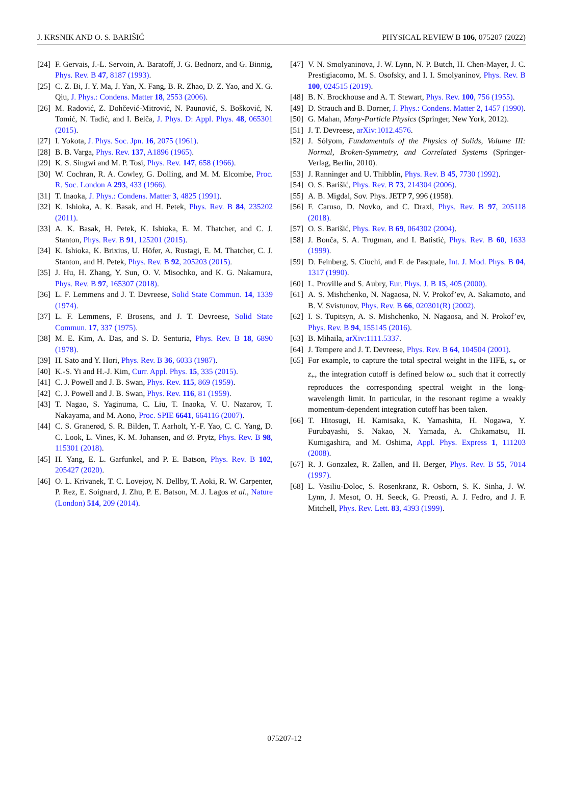J. KRSNIK AND O. S. BARIŠIĆ PHYSICAL REVIEW B 106, 075207 (2022)
[24] F. Gervais, J.-L. Servoin, A. Baratoff, J. G. Bednorz, and G. Binnig, Phys. Rev. B 47, 8187 (1993).
[25] C. Z. Bi, J. Y. Ma, J. Yan, X. Fang, B. R. Zhao, D. Z. Yao, and X. G. Qiu, J. Phys.: Condens. Matter 18, 2553 (2006).
[26] M. Radović, Z. Dohčević-Mitrović, N. Paunović, S. Bošković, N. Tomić, N. Tadić, and I. Belča, J. Phys. D: Appl. Phys. 48, 065301 (2015).
[27] I. Yokota, J. Phys. Soc. Jpn. 16, 2075 (1961).
[28] B. B. Varga, Phys. Rev. 137, A1896 (1965).
[29] K. S. Singwi and M. P. Tosi, Phys. Rev. 147, 658 (1966).
[30] W. Cochran, R. A. Cowley, G. Dolling, and M. M. Elcombe, Proc. R. Soc. London A 293, 433 (1966).
[31] T. Inaoka, J. Phys.: Condens. Matter 3, 4825 (1991).
[32] K. Ishioka, A. K. Basak, and H. Petek, Phys. Rev. B 84, 235202 (2011).
[33] A. K. Basak, H. Petek, K. Ishioka, E. M. Thatcher, and C. J. Stanton, Phys. Rev. B 91, 125201 (2015).
[34] K. Ishioka, K. Brixius, U. Höfer, A. Rustagi, E. M. Thatcher, C. J. Stanton, and H. Petek, Phys. Rev. B 92, 205203 (2015).
[35] J. Hu, H. Zhang, Y. Sun, O. V. Misochko, and K. G. Nakamura, Phys. Rev. B 97, 165307 (2018).
[36] L. F. Lemmens and J. T. Devreese, Solid State Commun. 14, 1339 (1974).
[37] L. F. Lemmens, F. Brosens, and J. T. Devreese, Solid State Commun. 17, 337 (1975).
[38] M. E. Kim, A. Das, and S. D. Senturia, Phys. Rev. B 18, 6890 (1978).
[39] H. Sato and Y. Hori, Phys. Rev. B 36, 6033 (1987).
[40] K.-S. Yi and H.-J. Kim, Curr. Appl. Phys. 15, 335 (2015).
[41] C. J. Powell and J. B. Swan, Phys. Rev. 115, 869 (1959).
[42] C. J. Powell and J. B. Swan, Phys. Rev. 116, 81 (1959).
[43] T. Nagao, S. Yaginuma, C. Liu, T. Inaoka, V. U. Nazarov, T. Nakayama, and M. Aono, Proc. SPIE 6641, 664116 (2007).
[44] C. S. Granerød, S. R. Bilden, T. Aarholt, Y.-F. Yao, C. C. Yang, D. C. Look, L. Vines, K. M. Johansen, and Ø. Prytz, Phys. Rev. B 98, 115301 (2018).
[45] H. Yang, E. L. Garfunkel, and P. E. Batson, Phys. Rev. B 102, 205427 (2020).
[46] O. L. Krivanek, T. C. Lovejoy, N. Dellby, T. Aoki, R. W. Carpenter, P. Rez, E. Soignard, J. Zhu, P. E. Batson, M. J. Lagos et al., Nature (London) 514, 209 (2014).
[47] V. N. Smolyaninova, J. W. Lynn, N. P. Butch, H. Chen-Mayer, J. C. Prestigiacomo, M. S. Osofsky, and I. I. Smolyaninov, Phys. Rev. B 100, 024515 (2019).
[48] B. N. Brockhouse and A. T. Stewart, Phys. Rev. 100, 756 (1955).
[49] D. Strauch and B. Dorner, J. Phys.: Condens. Matter 2, 1457 (1990).
[50] G. Mahan, Many-Particle Physics (Springer, New York, 2012).
[51] J. T. Devreese, arXiv:1012.4576.
[52] J. Sólyom, Fundamentals of the Physics of Solids, Volume III: Normal, Broken-Symmetry, and Correlated Systems (Springer-Verlag, Berlin, 2010).
[53] J. Ranninger and U. Thibblin, Phys. Rev. B 45, 7730 (1992).
[54] O. S. Barišić, Phys. Rev. B 73, 214304 (2006).
[55] A. B. Migdal, Sov. Phys. JETP 7, 996 (1958).
[56] F. Caruso, D. Novko, and C. Draxl, Phys. Rev. B 97, 205118 (2018).
[57] O. S. Barišić, Phys. Rev. B 69, 064302 (2004).
[58] J. Bonča, S. A. Trugman, and I. Batistić, Phys. Rev. B 60, 1633 (1999).
[59] D. Feinberg, S. Ciuchi, and F. de Pasquale, Int. J. Mod. Phys. B 04, 1317 (1990).
[60] L. Proville and S. Aubry, Eur. Phys. J. B 15, 405 (2000).
[61] A. S. Mishchenko, N. Nagaosa, N. V. Prokof’ev, A. Sakamoto, and B. V. Svistunov, Phys. Rev. B 66, 020301(R) (2002).
[62] I. S. Tupitsyn, A. S. Mishchenko, N. Nagaosa, and N. Prokof’ev, Phys. Rev. B 94, 155145 (2016).
[63] B. Mihaila, arXiv:1111.5337.
[64] J. Tempere and J. T. Devreese, Phys. Rev. B 64, 104504 (2001).
[65] For example, to capture the total spectral weight in the HFE, s<sub>+</sub> or z<sub>+</sub>, the integration cutoff is defined below ω<sub>+</sub> such that it correctly reproduces the corresponding spectral weight in the long-wavelength limit. In particular, in the resonant regime a weakly momentum-dependent integration cutoff has been taken.
[66] T. Hitosugi, H. Kamisaka, K. Yamashita, H. Nogawa, Y. Furubayashi, S. Nakao, N. Yamada, A. Chikamatsu, H. Kumigashira, and M. Oshima, Appl. Phys. Express 1, 111203 (2008).
[67] R. J. Gonzalez, R. Zallen, and H. Berger, Phys. Rev. B 55, 7014 (1997).
[68] L. Vasiliu-Doloc, S. Rosenkranz, R. Osborn, S. K. Sinha, J. W. Lynn, J. Mesot, O. H. Seeck, G. Preosti, A. J. Fedro, and J. F. Mitchell, Phys. Rev. Lett. 83, 4393 (1999).
075207-12